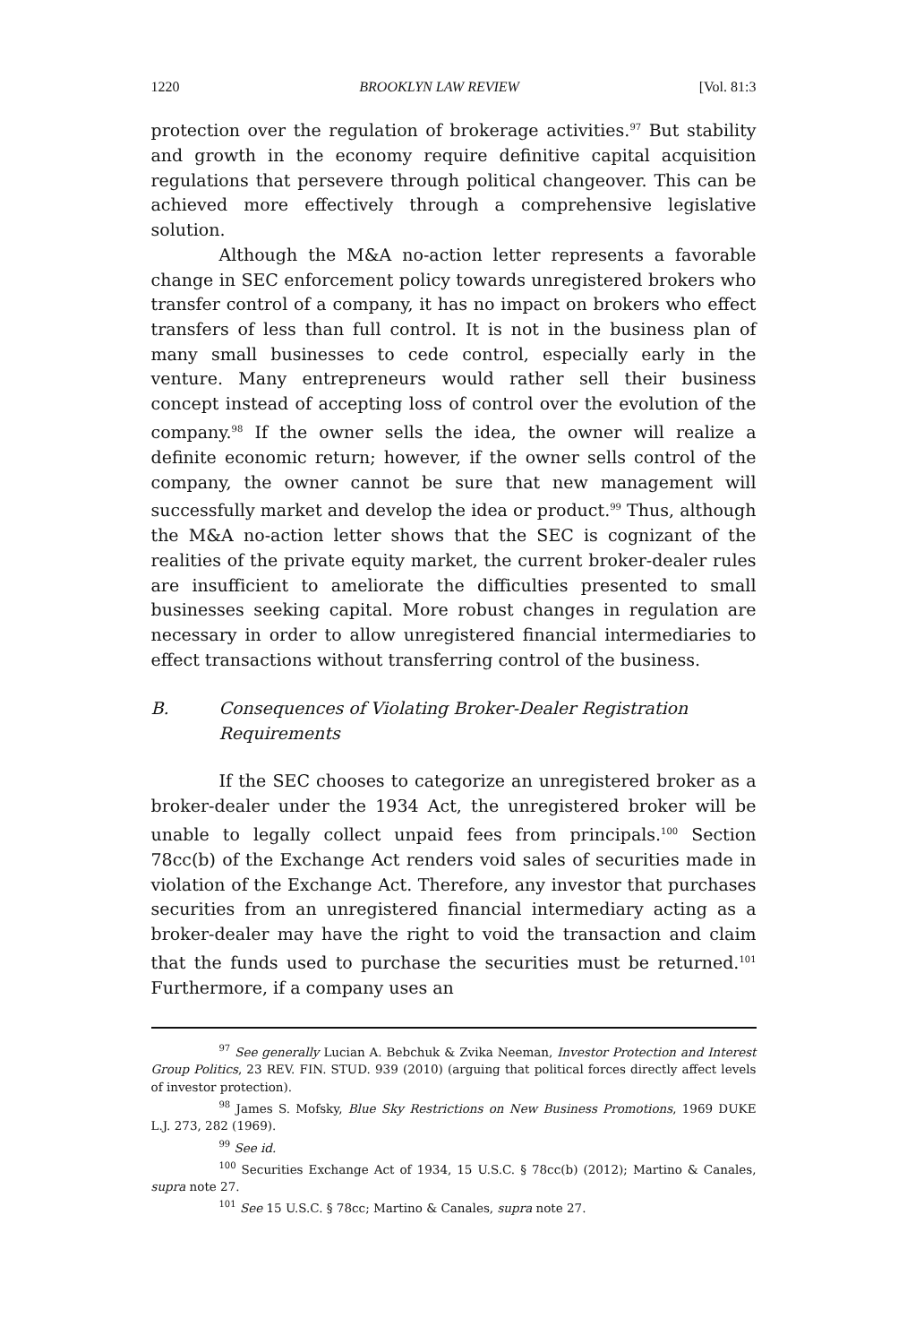1220 BROOKLYN LAW REVIEW [Vol. 81:3
protection over the regulation of brokerage activities.<sup>97</sup> But stability and growth in the economy require definitive capital acquisition regulations that persevere through political changeover. This can be achieved more effectively through a comprehensive legislative solution.
Although the M&A no-action letter represents a favorable change in SEC enforcement policy towards unregistered brokers who transfer control of a company, it has no impact on brokers who effect transfers of less than full control. It is not in the business plan of many small businesses to cede control, especially early in the venture. Many entrepreneurs would rather sell their business concept instead of accepting loss of control over the evolution of the company.<sup>98</sup> If the owner sells the idea, the owner will realize a definite economic return; however, if the owner sells control of the company, the owner cannot be sure that new management will successfully market and develop the idea or product.<sup>99</sup> Thus, although the M&A no-action letter shows that the SEC is cognizant of the realities of the private equity market, the current broker-dealer rules are insufficient to ameliorate the difficulties presented to small businesses seeking capital. More robust changes in regulation are necessary in order to allow unregistered financial intermediaries to effect transactions without transferring control of the business.
B. Consequences of Violating Broker-Dealer Registration Requirements
If the SEC chooses to categorize an unregistered broker as a broker-dealer under the 1934 Act, the unregistered broker will be unable to legally collect unpaid fees from principals.<sup>100</sup> Section 78cc(b) of the Exchange Act renders void sales of securities made in violation of the Exchange Act. Therefore, any investor that purchases securities from an unregistered financial intermediary acting as a broker-dealer may have the right to void the transaction and claim that the funds used to purchase the securities must be returned.<sup>101</sup> Furthermore, if a company uses an
<sup>97</sup> See generally Lucian A. Bebchuk & Zvika Neeman, Investor Protection and Interest Group Politics, 23 REV. FIN. STUD. 939 (2010) (arguing that political forces directly affect levels of investor protection).
<sup>98</sup> James S. Mofsky, Blue Sky Restrictions on New Business Promotions, 1969 DUKE L.J. 273, 282 (1969).
<sup>99</sup> See id.
<sup>100</sup> Securities Exchange Act of 1934, 15 U.S.C. § 78cc(b) (2012); Martino & Canales, supra note 27.
<sup>101</sup> See 15 U.S.C. § 78cc; Martino & Canales, supra note 27.